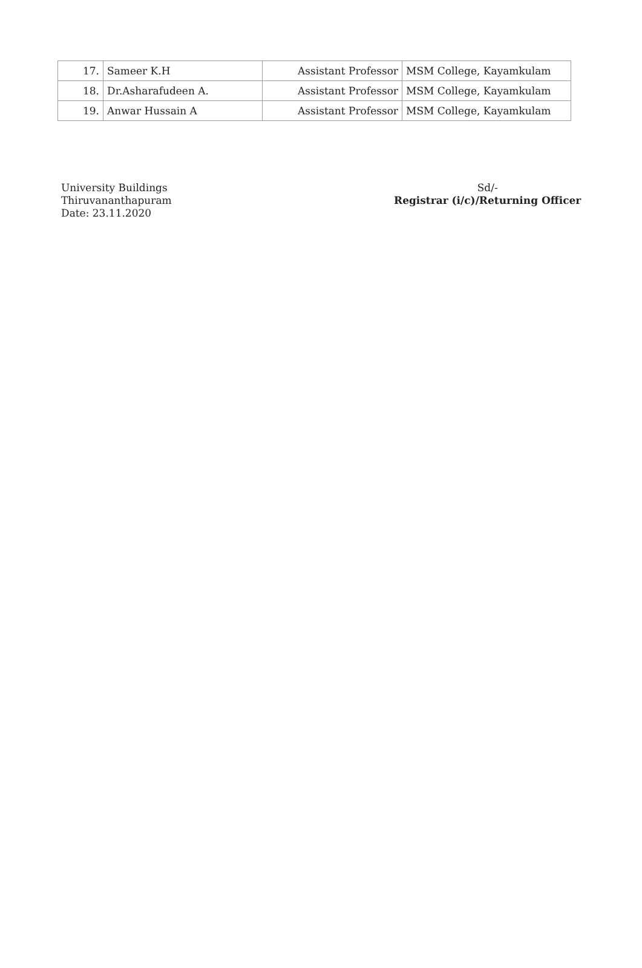| 17. | Sameer K.H | Assistant Professor | MSM College, Kayamkulam |
| 18. | Dr.Asharafudeen A. | Assistant Professor | MSM College, Kayamkulam |
| 19. | Anwar Hussain A | Assistant Professor | MSM College, Kayamkulam |
University Buildings
Thiruvananthapuram
Date: 23.11.2020
Sd/-
Registrar (i/c)/Returning Officer